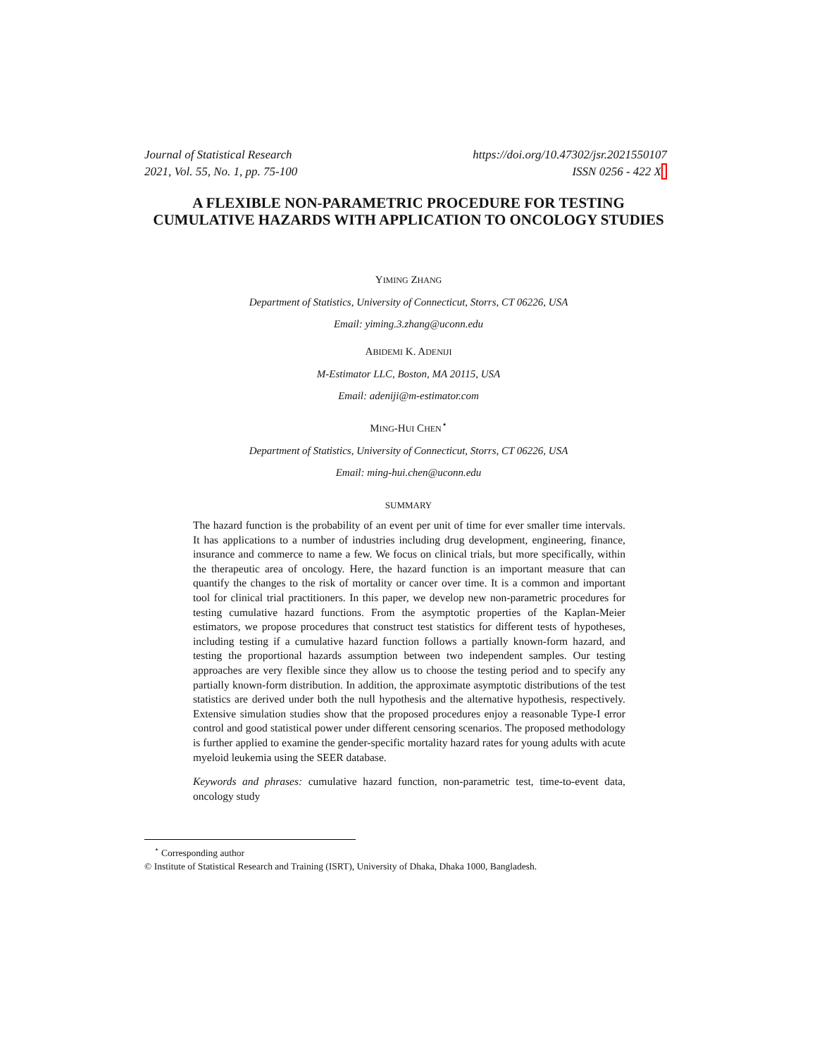Journal of Statistical Research
2021, Vol. 55, No. 1, pp. 75-100
https://doi.org/10.47302/jsr.2021550107
ISSN 0256 - 422 X
A FLEXIBLE NON-PARAMETRIC PROCEDURE FOR TESTING CUMULATIVE HAZARDS WITH APPLICATION TO ONCOLOGY STUDIES
YIMING ZHANG
Department of Statistics, University of Connecticut, Storrs, CT 06226, USA
Email: yiming.3.zhang@uconn.edu
ABIDEMI K. ADENIJI
M-Estimator LLC, Boston, MA 20115, USA
Email: adeniji@m-estimator.com
MING-HUI CHEN<sup>⋆</sup>
Department of Statistics, University of Connecticut, Storrs, CT 06226, USA
Email: ming-hui.chen@uconn.edu
SUMMARY
The hazard function is the probability of an event per unit of time for ever smaller time intervals. It has applications to a number of industries including drug development, engineering, finance, insurance and commerce to name a few. We focus on clinical trials, but more specifically, within the therapeutic area of oncology. Here, the hazard function is an important measure that can quantify the changes to the risk of mortality or cancer over time. It is a common and important tool for clinical trial practitioners. In this paper, we develop new non-parametric procedures for testing cumulative hazard functions. From the asymptotic properties of the Kaplan-Meier estimators, we propose procedures that construct test statistics for different tests of hypotheses, including testing if a cumulative hazard function follows a partially known-form hazard, and testing the proportional hazards assumption between two independent samples. Our testing approaches are very flexible since they allow us to choose the testing period and to specify any partially known-form distribution. In addition, the approximate asymptotic distributions of the test statistics are derived under both the null hypothesis and the alternative hypothesis, respectively. Extensive simulation studies show that the proposed procedures enjoy a reasonable Type-I error control and good statistical power under different censoring scenarios. The proposed methodology is further applied to examine the gender-specific mortality hazard rates for young adults with acute myeloid leukemia using the SEER database.
Keywords and phrases: cumulative hazard function, non-parametric test, time-to-event data, oncology study
<sup>⋆</sup> Corresponding author
© Institute of Statistical Research and Training (ISRT), University of Dhaka, Dhaka 1000, Bangladesh.